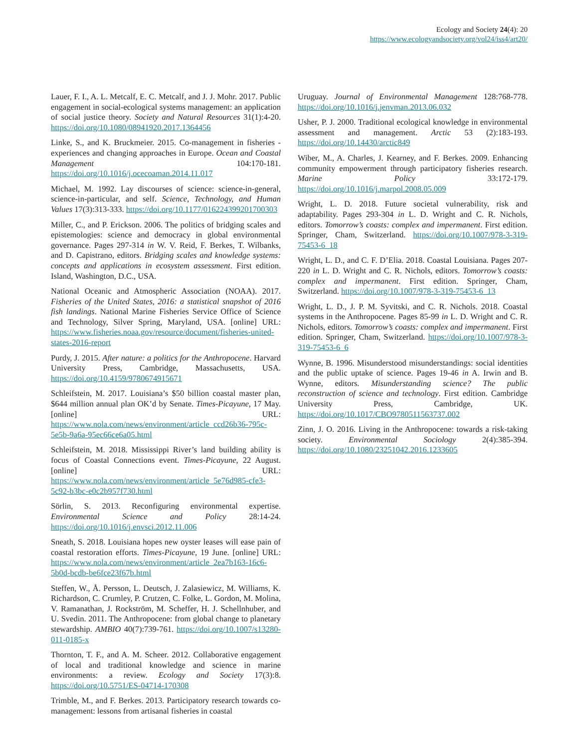Ecology and Society 24(4): 20
https://www.ecologyandsociety.org/vol24/iss4/art20/
Lauer, F. I., A. L. Metcalf, E. C. Metcalf, and J. J. Mohr. 2017. Public engagement in social-ecological systems management: an application of social justice theory. Society and Natural Resources 31(1):4-20. https://doi.org/10.1080/08941920.2017.1364456
Linke, S., and K. Bruckmeier. 2015. Co-management in fisheries - experiences and changing approaches in Europe. Ocean and Coastal Management 104:170-181. https://doi.org/10.1016/j.ocecoaman.2014.11.017
Michael, M. 1992. Lay discourses of science: science-in-general, science-in-particular, and self. Science, Technology, and Human Values 17(3):313-333. https://doi.org/10.1177/016224399201700303
Miller, C., and P. Erickson. 2006. The politics of bridging scales and epistemologies: science and democracy in global environmental governance. Pages 297-314 in W. V. Reid, F. Berkes, T. Wilbanks, and D. Capistrano, editors. Bridging scales and knowledge systems: concepts and applications in ecosystem assessment. First edition. Island, Washington, D.C., USA.
National Oceanic and Atmospheric Association (NOAA). 2017. Fisheries of the United States, 2016: a statistical snapshot of 2016 fish landings. National Marine Fisheries Service Office of Science and Technology, Silver Spring, Maryland, USA. [online] URL: https://www.fisheries.noaa.gov/resource/document/fisheries-united-states-2016-report
Purdy, J. 2015. After nature: a politics for the Anthropocene. Harvard University Press, Cambridge, Massachusetts, USA. https://doi.org/10.4159/9780674915671
Schleifstein, M. 2017. Louisiana’s $50 billion coastal master plan, $644 million annual plan OK’d by Senate. Times-Picayune, 17 May. [online] URL: https://www.nola.com/news/environment/article_ccd26b36-795c-5e5b-9a6a-95ec66ce6a05.html
Schleifstein, M. 2018. Mississippi River’s land building ability is focus of Coastal Connections event. Times-Picayune, 22 August. [online] URL: https://www.nola.com/news/environment/article_5e76d985-cfe3-5c92-b3bc-e0c2b957f730.html
Sörlin, S. 2013. Reconfiguring environmental expertise. Environmental Science and Policy 28:14-24. https://doi.org/10.1016/j.envsci.2012.11.006
Sneath, S. 2018. Louisiana hopes new oyster leases will ease pain of coastal restoration efforts. Times-Picayune, 19 June. [online] URL: https://www.nola.com/news/environment/article_2ea7b163-16c6-5b0d-bcdb-be6fce23f67b.html
Steffen, W., Å. Persson, L. Deutsch, J. Zalasiewicz, M. Williams, K. Richardson, C. Crumley, P. Crutzen, C. Folke, L. Gordon, M. Molina, V. Ramanathan, J. Rockström, M. Scheffer, H. J. Schellnhuber, and U. Svedin. 2011. The Anthropocene: from global change to planetary stewardship. AMBIO 40(7):739-761. https://doi.org/10.1007/s13280-011-0185-x
Thornton, T. F., and A. M. Scheer. 2012. Collaborative engagement of local and traditional knowledge and science in marine environments: a review. Ecology and Society 17(3):8. https://doi.org/10.5751/ES-04714-170308
Trimble, M., and F. Berkes. 2013. Participatory research towards co-management: lessons from artisanal fisheries in coastal
Uruguay. Journal of Environmental Management 128:768-778. https://doi.org/10.1016/j.jenvman.2013.06.032
Usher, P. J. 2000. Traditional ecological knowledge in environmental assessment and management. Arctic 53 (2):183-193. https://doi.org/10.14430/arctic849
Wiber, M., A. Charles, J. Kearney, and F. Berkes. 2009. Enhancing community empowerment through participatory fisheries research. Marine Policy 33:172-179. https://doi.org/10.1016/j.marpol.2008.05.009
Wright, L. D. 2018. Future societal vulnerability, risk and adaptability. Pages 293-304 in L. D. Wright and C. R. Nichols, editors. Tomorrow’s coasts: complex and impermanent. First edition. Springer, Cham, Switzerland. https://doi.org/10.1007/978-3-319-75453-6_18
Wright, L. D., and C. F. D’Elia. 2018. Coastal Louisiana. Pages 207-220 in L. D. Wright and C. R. Nichols, editors. Tomorrow’s coasts: complex and impermanent. First edition. Springer, Cham, Switzerland. https://doi.org/10.1007/978-3-319-75453-6_13
Wright, L. D., J. P. M. Syvitski, and C. R. Nichols. 2018. Coastal systems in the Anthropocene. Pages 85-99 in L. D. Wright and C. R. Nichols, editors. Tomorrow’s coasts: complex and impermanent. First edition. Springer, Cham, Switzerland. https://doi.org/10.1007/978-3-319-75453-6_6
Wynne, B. 1996. Misunderstood misunderstandings: social identities and the public uptake of science. Pages 19-46 in A. Irwin and B. Wynne, editors. Misunderstanding science? The public reconstruction of science and technology. First edition. Cambridge University Press, Cambridge, UK. https://doi.org/10.1017/CBO9780511563737.002
Zinn, J. O. 2016. Living in the Anthropocene: towards a risk-taking society. Environmental Sociology 2(4):385-394. https://doi.org/10.1080/23251042.2016.1233605